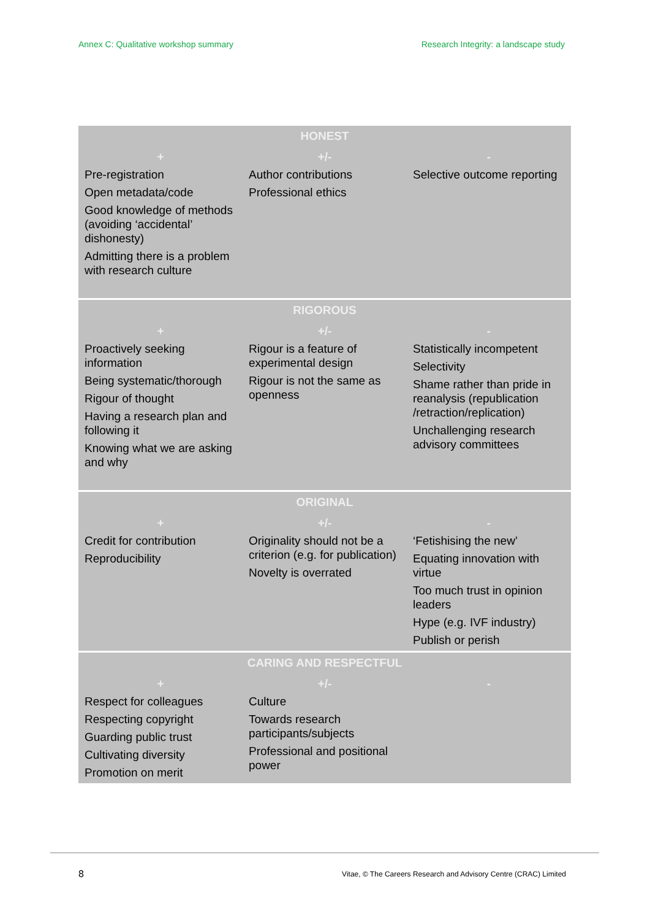Annex C: Qualitative workshop summary Research Integrity: a landscape study
| HONEST | | |
| --- | --- | --- |
| + | +/- | - |
| Pre-registration Open metadata/code Good knowledge of methods (avoiding ‘accidental’ dishonesty) Admitting there is a problem with research culture | Author contributions Professional ethics | Selective outcome reporting |
| RIGOROUS | | |
| + | +/- | - |
| Proactively seeking information Being systematic/thorough Rigour of thought Having a research plan and following it Knowing what we are asking and why | Rigour is a feature of experimental design Rigour is not the same as openness | Statistically incompetent Selectivity Shame rather than pride in reanalysis (republication /retraction/replication) Unchallenging research advisory committees |
| ORIGINAL | | |
| + | +/- | - |
| Credit for contribution Reproducibility | Originality should not be a criterion (e.g. for publication) Novelty is overrated | ‘Fetishising the new’ Equating innovation with virtue Too much trust in opinion leaders Hype (e.g. IVF industry) Publish or perish |
| CARING AND RESPECTFUL | | |
| + | +/- | - |
| Respect for colleagues Respecting copyright Guarding public trust Cultivating diversity Promotion on merit | Culture Towards research participants/subjects Professional and positional power | |
8
Vitae, © The Careers Research and Advisory Centre (CRAC) Limited